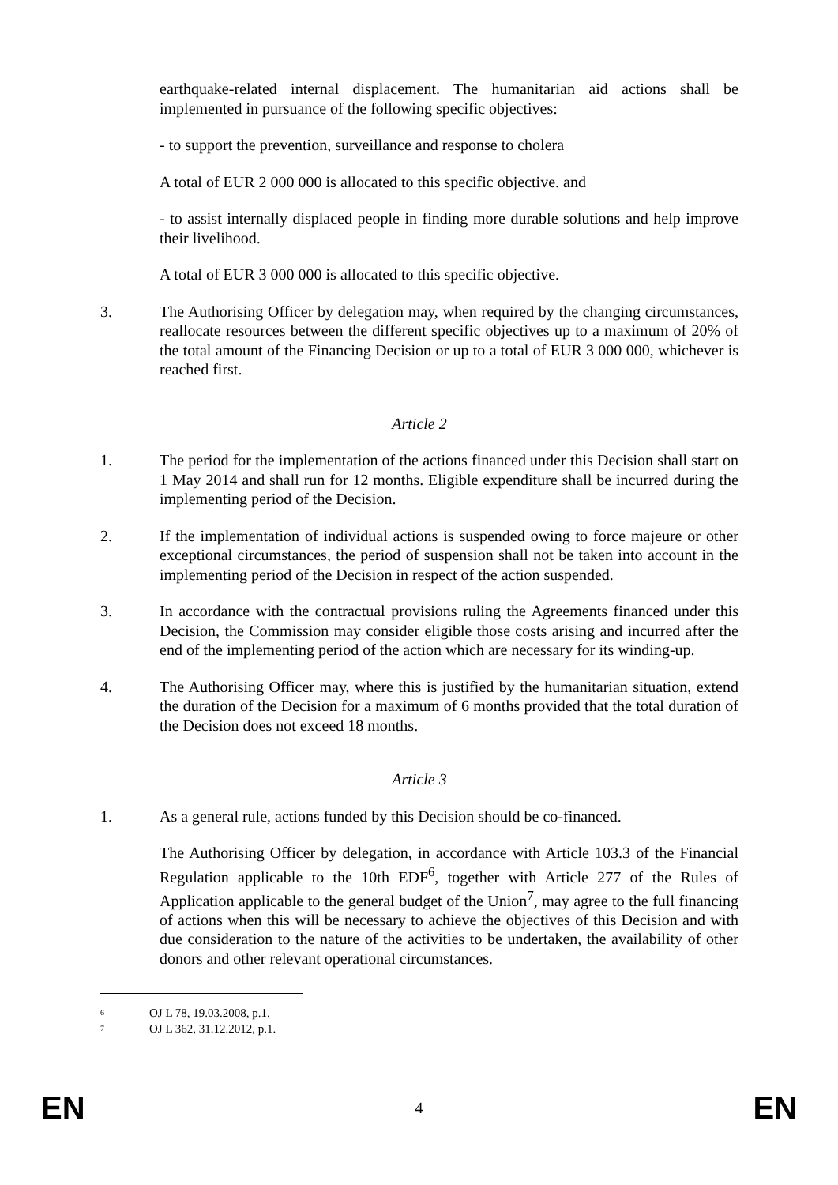earthquake-related internal displacement. The humanitarian aid actions shall be implemented in pursuance of the following specific objectives:
- to support the prevention, surveillance and response to cholera
A total of EUR 2 000 000 is allocated to this specific objective. and
- to assist internally displaced people in finding more durable solutions and help improve their livelihood.
A total of EUR 3 000 000 is allocated to this specific objective.
3. The Authorising Officer by delegation may, when required by the changing circumstances, reallocate resources between the different specific objectives up to a maximum of 20% of the total amount of the Financing Decision or up to a total of EUR 3 000 000, whichever is reached first.
Article 2
1. The period for the implementation of the actions financed under this Decision shall start on 1 May 2014 and shall run for 12 months. Eligible expenditure shall be incurred during the implementing period of the Decision.
2. If the implementation of individual actions is suspended owing to force majeure or other exceptional circumstances, the period of suspension shall not be taken into account in the implementing period of the Decision in respect of the action suspended.
3. In accordance with the contractual provisions ruling the Agreements financed under this Decision, the Commission may consider eligible those costs arising and incurred after the end of the implementing period of the action which are necessary for its winding-up.
4. The Authorising Officer may, where this is justified by the humanitarian situation, extend the duration of the Decision for a maximum of 6 months provided that the total duration of the Decision does not exceed 18 months.
Article 3
1. As a general rule, actions funded by this Decision should be co-financed.
The Authorising Officer by delegation, in accordance with Article 103.3 of the Financial Regulation applicable to the 10th EDF<sup>6</sup>, together with Article 277 of the Rules of Application applicable to the general budget of the Union<sup>7</sup>, may agree to the full financing of actions when this will be necessary to achieve the objectives of this Decision and with due consideration to the nature of the activities to be undertaken, the availability of other donors and other relevant operational circumstances.
6 OJ L 78, 19.03.2008, p.1.
7 OJ L 362, 31.12.2012, p.1.
EN 4 EN